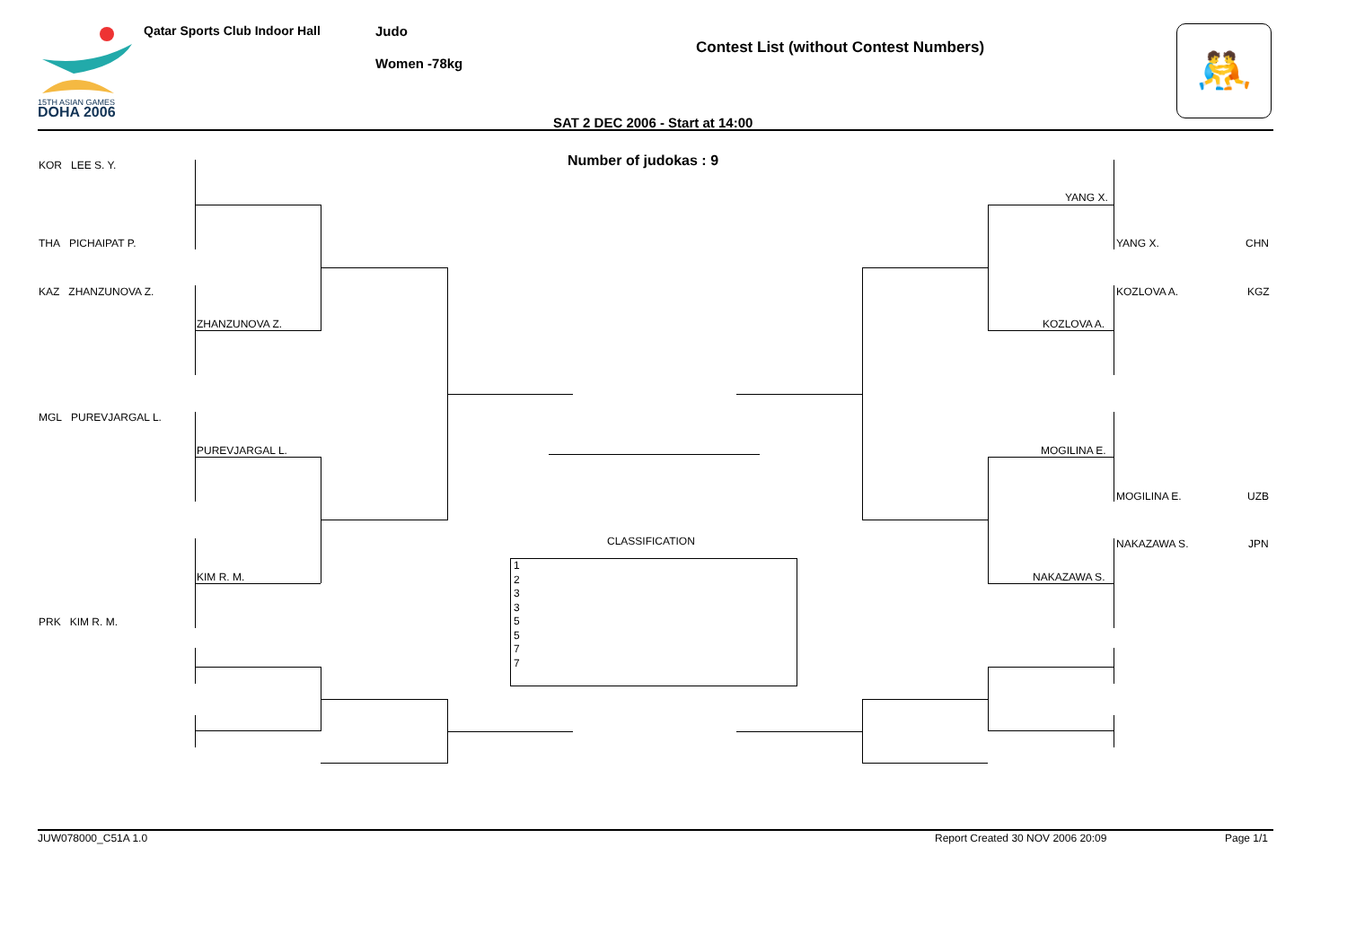15TH ASIAN GAMES
DOHA 2006
Qatar Sports Club Indoor Hall Judo
Women -78kg
Contest List (without Contest Numbers) 🤼
SAT 2 DEC 2006 - Start at 14:00
Number of judokas : 9
KOR LEE S. Y.
THA PICHAIPAT P.
KAZ ZHANZUNOVA Z.
ZHANZUNOVA Z.
MGL PUREVJARGAL L.
PUREVJARGAL L.
KIM R. M.
PRK KIM R. M.
YANG X.
YANG X. CHN
KOZLOVA A. KGZ
KOZLOVA A.
MOGILINA E.
MOGILINA E. UZB
NAKAZAWA S. JPN
NAKAZAWA S.
CLASSIFICATION
1
2
3
3
5
5
7
7
JUW078000_C51A 1.0 Report Created 30 NOV 2006 20:09 Page 1/1